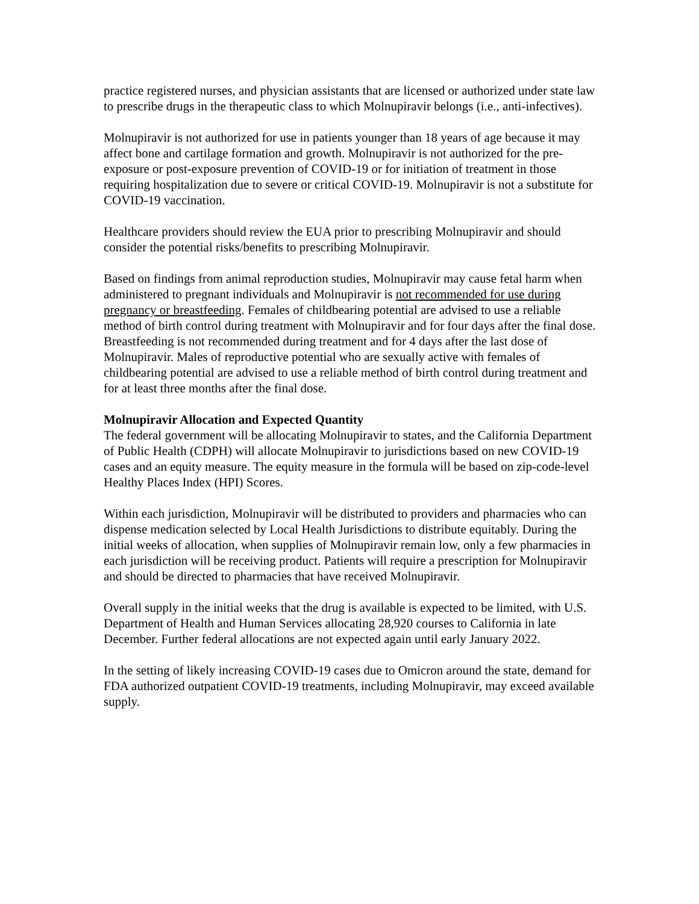practice registered nurses, and physician assistants that are licensed or authorized under state law to prescribe drugs in the therapeutic class to which Molnupiravir belongs (i.e., anti-infectives).
Molnupiravir is not authorized for use in patients younger than 18 years of age because it may affect bone and cartilage formation and growth. Molnupiravir is not authorized for the pre-exposure or post-exposure prevention of COVID-19 or for initiation of treatment in those requiring hospitalization due to severe or critical COVID-19. Molnupiravir is not a substitute for COVID-19 vaccination.
Healthcare providers should review the EUA prior to prescribing Molnupiravir and should consider the potential risks/benefits to prescribing Molnupiravir.
Based on findings from animal reproduction studies, Molnupiravir may cause fetal harm when administered to pregnant individuals and Molnupiravir is not recommended for use during pregnancy or breastfeeding. Females of childbearing potential are advised to use a reliable method of birth control during treatment with Molnupiravir and for four days after the final dose. Breastfeeding is not recommended during treatment and for 4 days after the last dose of Molnupiravir. Males of reproductive potential who are sexually active with females of childbearing potential are advised to use a reliable method of birth control during treatment and for at least three months after the final dose.
Molnupiravir Allocation and Expected Quantity
The federal government will be allocating Molnupiravir to states, and the California Department of Public Health (CDPH) will allocate Molnupiravir to jurisdictions based on new COVID-19 cases and an equity measure. The equity measure in the formula will be based on zip-code-level Healthy Places Index (HPI) Scores.
Within each jurisdiction, Molnupiravir will be distributed to providers and pharmacies who can dispense medication selected by Local Health Jurisdictions to distribute equitably. During the initial weeks of allocation, when supplies of Molnupiravir remain low, only a few pharmacies in each jurisdiction will be receiving product. Patients will require a prescription for Molnupiravir and should be directed to pharmacies that have received Molnupiravir.
Overall supply in the initial weeks that the drug is available is expected to be limited, with U.S. Department of Health and Human Services allocating 28,920 courses to California in late December. Further federal allocations are not expected again until early January 2022.
In the setting of likely increasing COVID-19 cases due to Omicron around the state, demand for FDA authorized outpatient COVID-19 treatments, including Molnupiravir, may exceed available supply.